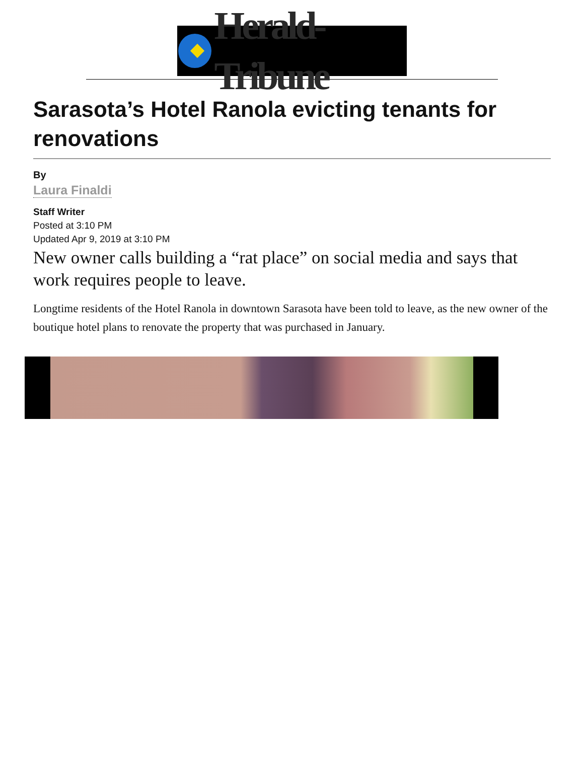Herald-Tribune
Sarasota’s Hotel Ranola evicting tenants for renovations
By
Laura Finaldi
Staff Writer
Posted at 3:10 PM
Updated Apr 9, 2019 at 3:10 PM
New owner calls building a “rat place” on social media and says that work requires people to leave.
Longtime residents of the Hotel Ranola in downtown Sarasota have been told to leave, as the new owner of the boutique hotel plans to renovate the property that was purchased in January.